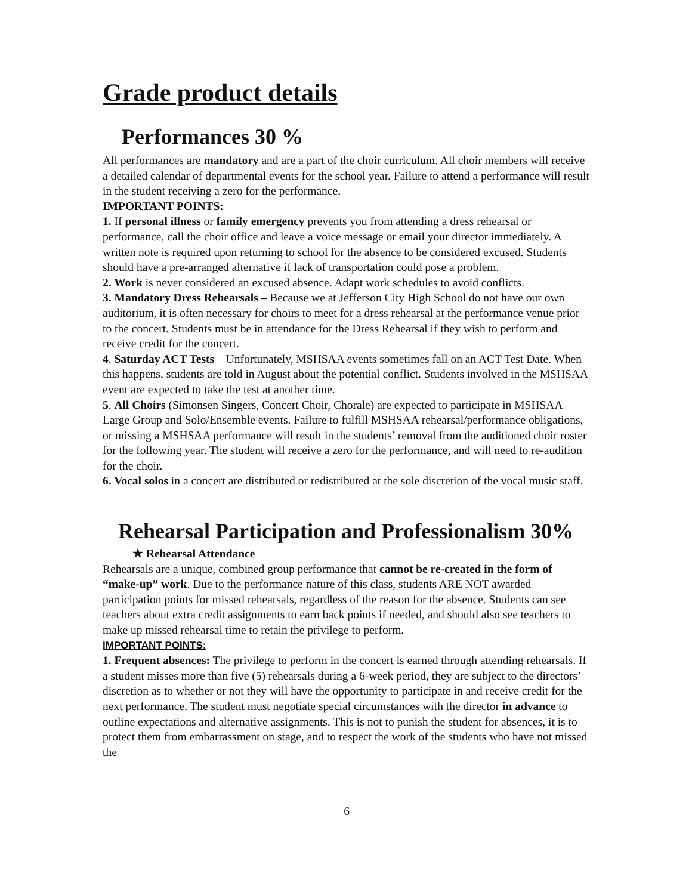Grade product details
Performances 30 %
All performances are mandatory and are a part of the choir curriculum. All choir members will receive a detailed calendar of departmental events for the school year. Failure to attend a performance will result in the student receiving a zero for the performance.
IMPORTANT POINTS:
1. If personal illness or family emergency prevents you from attending a dress rehearsal or performance, call the choir office and leave a voice message or email your director immediately. A written note is required upon returning to school for the absence to be considered excused. Students should have a pre-arranged alternative if lack of transportation could pose a problem.
2. Work is never considered an excused absence. Adapt work schedules to avoid conflicts.
3. Mandatory Dress Rehearsals – Because we at Jefferson City High School do not have our own auditorium, it is often necessary for choirs to meet for a dress rehearsal at the performance venue prior to the concert. Students must be in attendance for the Dress Rehearsal if they wish to perform and receive credit for the concert.
4. Saturday ACT Tests – Unfortunately, MSHSAA events sometimes fall on an ACT Test Date. When this happens, students are told in August about the potential conflict. Students involved in the MSHSAA event are expected to take the test at another time.
5. All Choirs (Simonsen Singers, Concert Choir, Chorale) are expected to participate in MSHSAA Large Group and Solo/Ensemble events. Failure to fulfill MSHSAA rehearsal/performance obligations, or missing a MSHSAA performance will result in the students’ removal from the auditioned choir roster for the following year. The student will receive a zero for the performance, and will need to re-audition for the choir.
6. Vocal solos in a concert are distributed or redistributed at the sole discretion of the vocal music staff.
Rehearsal Participation and Professionalism 30%
★ Rehearsal Attendance
Rehearsals are a unique, combined group performance that cannot be re-created in the form of “make-up” work. Due to the performance nature of this class, students ARE NOT awarded participation points for missed rehearsals, regardless of the reason for the absence. Students can see teachers about extra credit assignments to earn back points if needed, and should also see teachers to make up missed rehearsal time to retain the privilege to perform.
IMPORTANT POINTS:
1. Frequent absences: The privilege to perform in the concert is earned through attending rehearsals. If a student misses more than five (5) rehearsals during a 6-week period, they are subject to the directors’ discretion as to whether or not they will have the opportunity to participate in and receive credit for the next performance. The student must negotiate special circumstances with the director in advance to outline expectations and alternative assignments. This is not to punish the student for absences, it is to protect them from embarrassment on stage, and to respect the work of the students who have not missed the
6